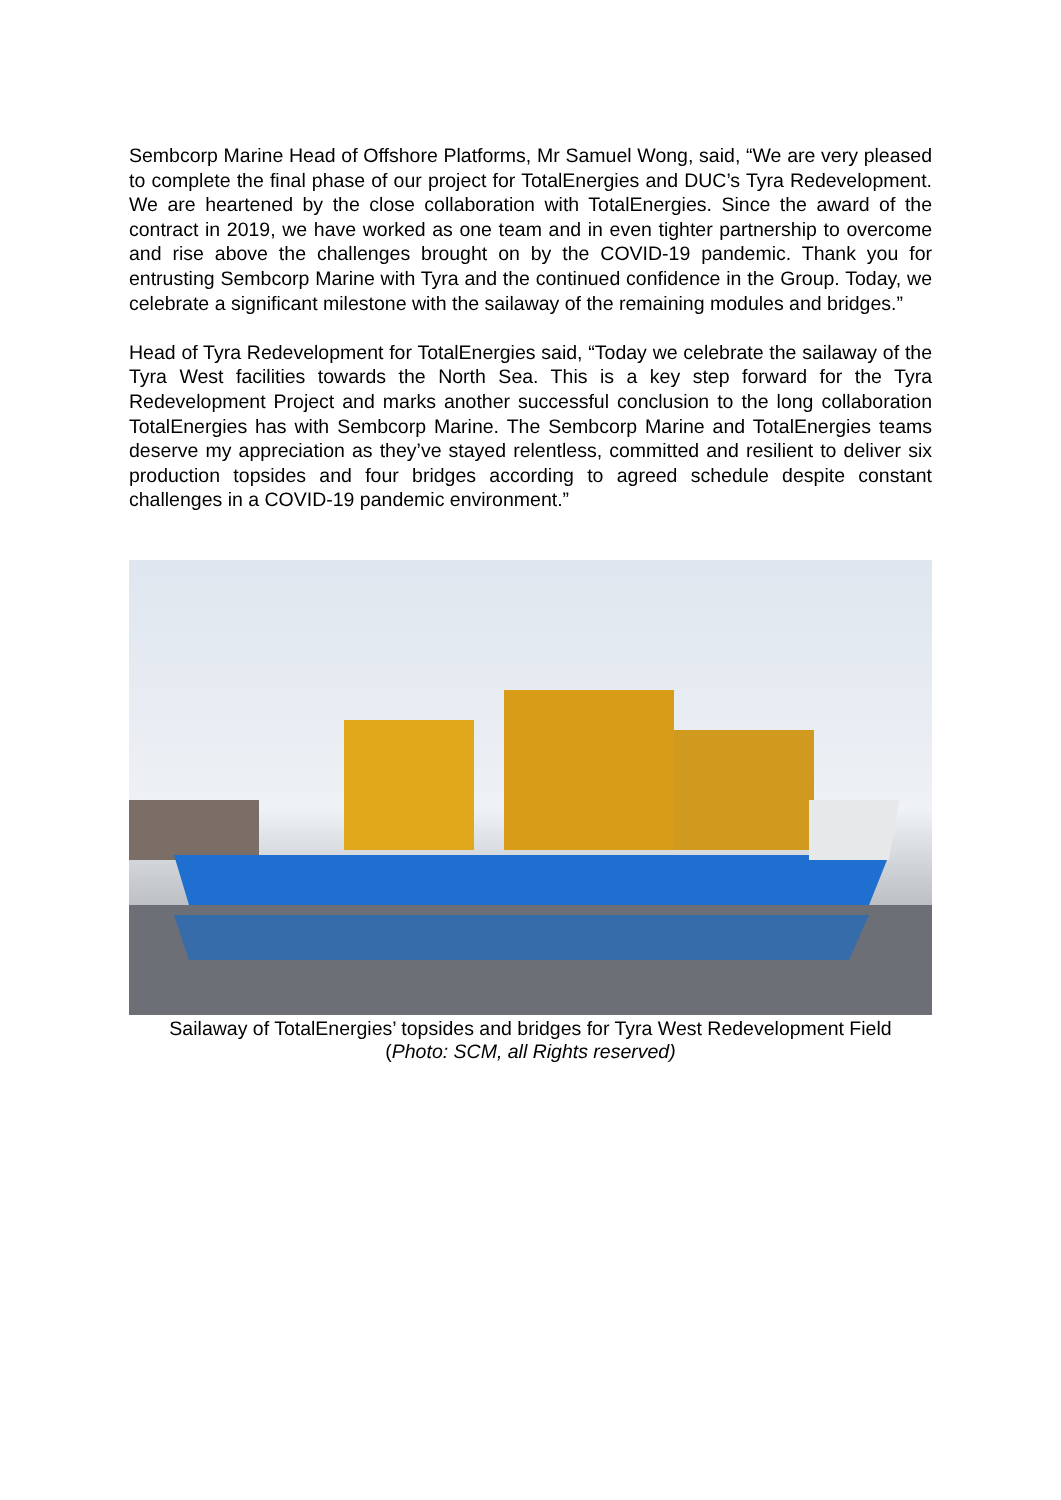Sembcorp Marine Head of Offshore Platforms, Mr Samuel Wong, said, “We are very pleased to complete the final phase of our project for TotalEnergies and DUC’s Tyra Redevelopment. We are heartened by the close collaboration with TotalEnergies. Since the award of the contract in 2019, we have worked as one team and in even tighter partnership to overcome and rise above the challenges brought on by the COVID-19 pandemic. Thank you for entrusting Sembcorp Marine with Tyra and the continued confidence in the Group. Today, we celebrate a significant milestone with the sailaway of the remaining modules and bridges.”
Head of Tyra Redevelopment for TotalEnergies said, “Today we celebrate the sailaway of the Tyra West facilities towards the North Sea. This is a key step forward for the Tyra Redevelopment Project and marks another successful conclusion to the long collaboration TotalEnergies has with Sembcorp Marine. The Sembcorp Marine and TotalEnergies teams deserve my appreciation as they’ve stayed relentless, committed and resilient to deliver six production topsides and four bridges according to agreed schedule despite constant challenges in a COVID-19 pandemic environment.”
Sailaway of TotalEnergies’ topsides and bridges for Tyra West Redevelopment Field
(Photo: SCM, all Rights reserved)